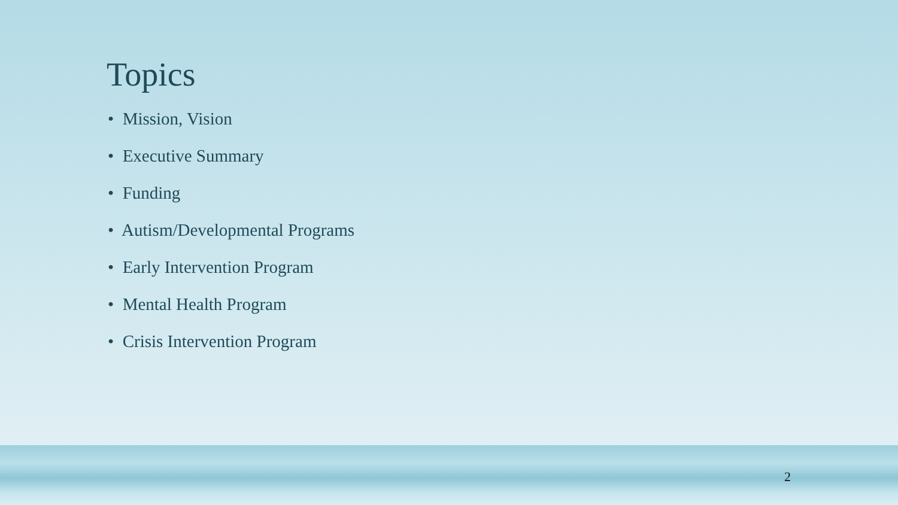Topics
• Mission, Vision
• Executive Summary
• Funding
• Autism/Developmental Programs
• Early Intervention Program
• Mental Health Program
• Crisis Intervention Program
2